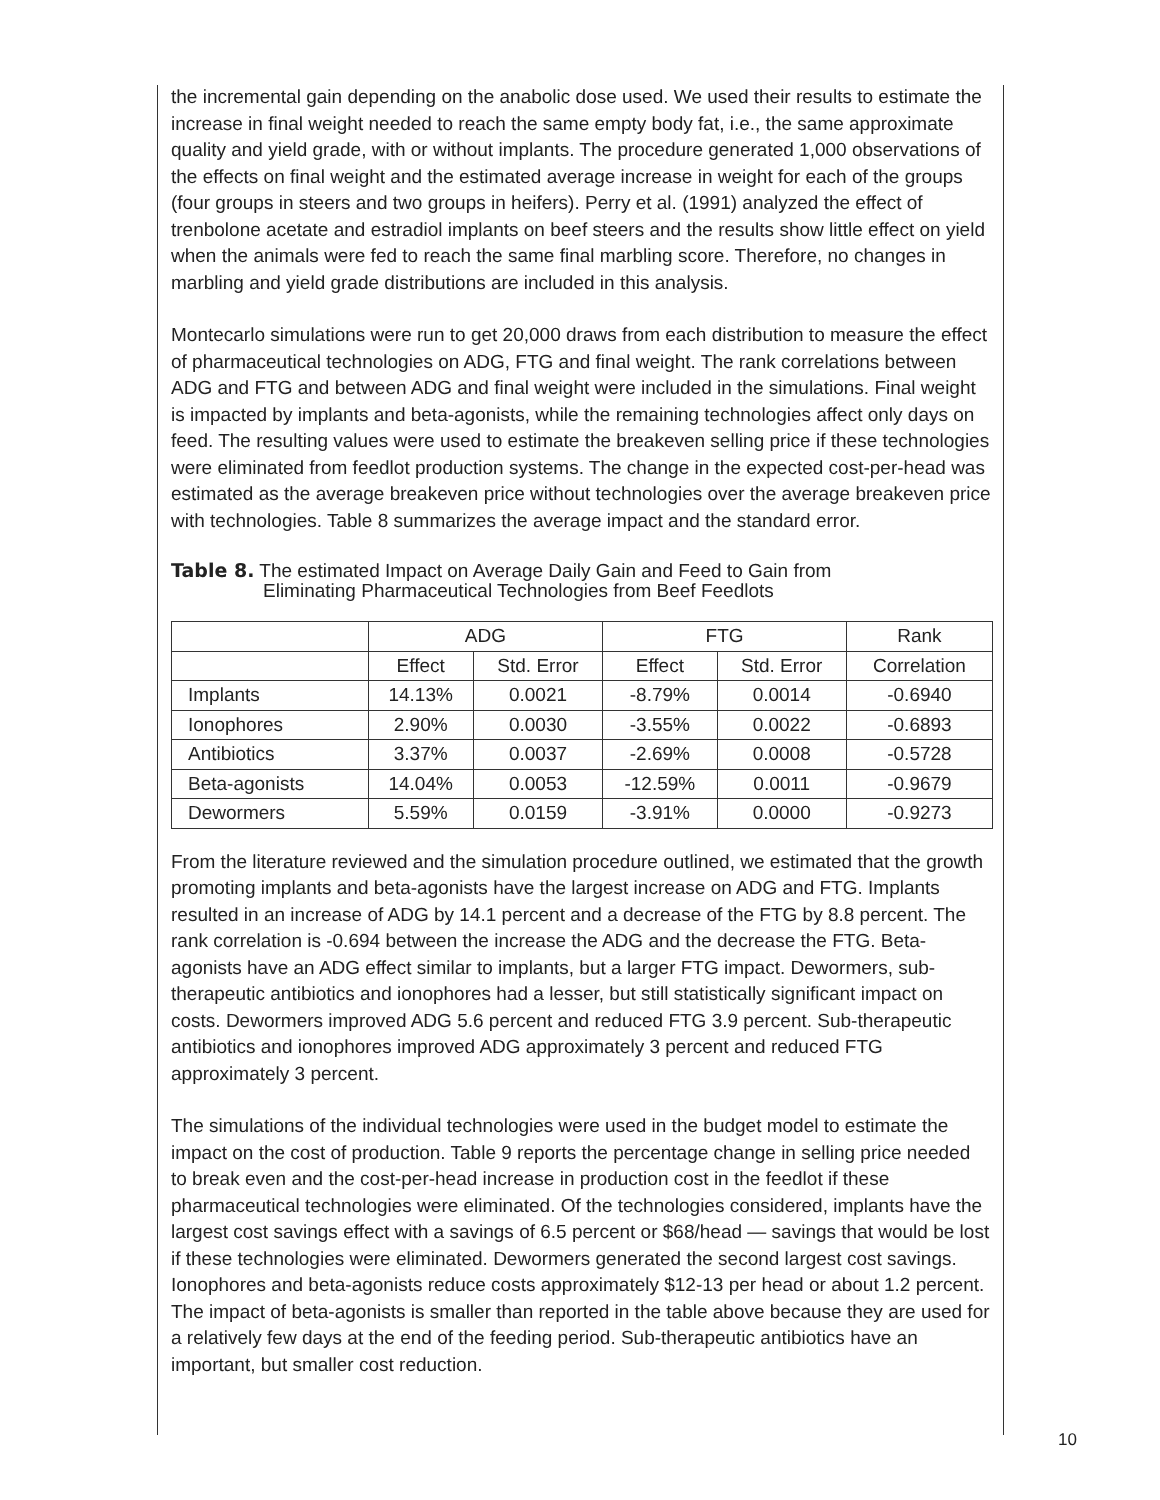the incremental gain depending on the anabolic dose used. We used their results to estimate the increase in final weight needed to reach the same empty body fat, i.e., the same approximate quality and yield grade, with or without implants. The procedure generated 1,000 observations of the effects on final weight and the estimated average increase in weight for each of the groups (four groups in steers and two groups in heifers). Perry et al. (1991) analyzed the effect of trenbolone acetate and estradiol implants on beef steers and the results show little effect on yield when the animals were fed to reach the same final marbling score. Therefore, no changes in marbling and yield grade distributions are included in this analysis.
Montecarlo simulations were run to get 20,000 draws from each distribution to measure the effect of pharmaceutical technologies on ADG, FTG and final weight. The rank correlations between ADG and FTG and between ADG and final weight were included in the simulations. Final weight is impacted by implants and beta-agonists, while the remaining technologies affect only days on feed. The resulting values were used to estimate the breakeven selling price if these technologies were eliminated from feedlot production systems. The change in the expected cost-per-head was estimated as the average breakeven price without technologies over the average breakeven price with technologies. Table 8 summarizes the average impact and the standard error.
Table 8. The estimated Impact on Average Daily Gain and Feed to Gain from
Eliminating Pharmaceutical Technologies from Beef Feedlots
| | ADG | | FTG | | Rank |
| --- | --- | --- | --- | --- | --- |
| | Effect | Std. Error | Effect | Std. Error | Correlation |
| Implants | 14.13% | 0.0021 | -8.79% | 0.0014 | -0.6940 |
| Ionophores | 2.90% | 0.0030 | -3.55% | 0.0022 | -0.6893 |
| Antibiotics | 3.37% | 0.0037 | -2.69% | 0.0008 | -0.5728 |
| Beta-agonists | 14.04% | 0.0053 | -12.59% | 0.0011 | -0.9679 |
| Dewormers | 5.59% | 0.0159 | -3.91% | 0.0000 | -0.9273 |
From the literature reviewed and the simulation procedure outlined, we estimated that the growth promoting implants and beta-agonists have the largest increase on ADG and FTG. Implants resulted in an increase of ADG by 14.1 percent and a decrease of the FTG by 8.8 percent. The rank correlation is -0.694 between the increase the ADG and the decrease the FTG. Beta-agonists have an ADG effect similar to implants, but a larger FTG impact. Dewormers, sub-therapeutic antibiotics and ionophores had a lesser, but still statistically significant impact on costs. Dewormers improved ADG 5.6 percent and reduced FTG 3.9 percent. Sub-therapeutic antibiotics and ionophores improved ADG approximately 3 percent and reduced FTG approximately 3 percent.
The simulations of the individual technologies were used in the budget model to estimate the impact on the cost of production. Table 9 reports the percentage change in selling price needed to break even and the cost-per-head increase in production cost in the feedlot if these pharmaceutical technologies were eliminated. Of the technologies considered, implants have the largest cost savings effect with a savings of 6.5 percent or $68/head — savings that would be lost if these technologies were eliminated. Dewormers generated the second largest cost savings. Ionophores and beta-agonists reduce costs approximately $12-13 per head or about 1.2 percent. The impact of beta-agonists is smaller than reported in the table above because they are used for a relatively few days at the end of the feeding period. Sub-therapeutic antibiotics have an important, but smaller cost reduction.
10